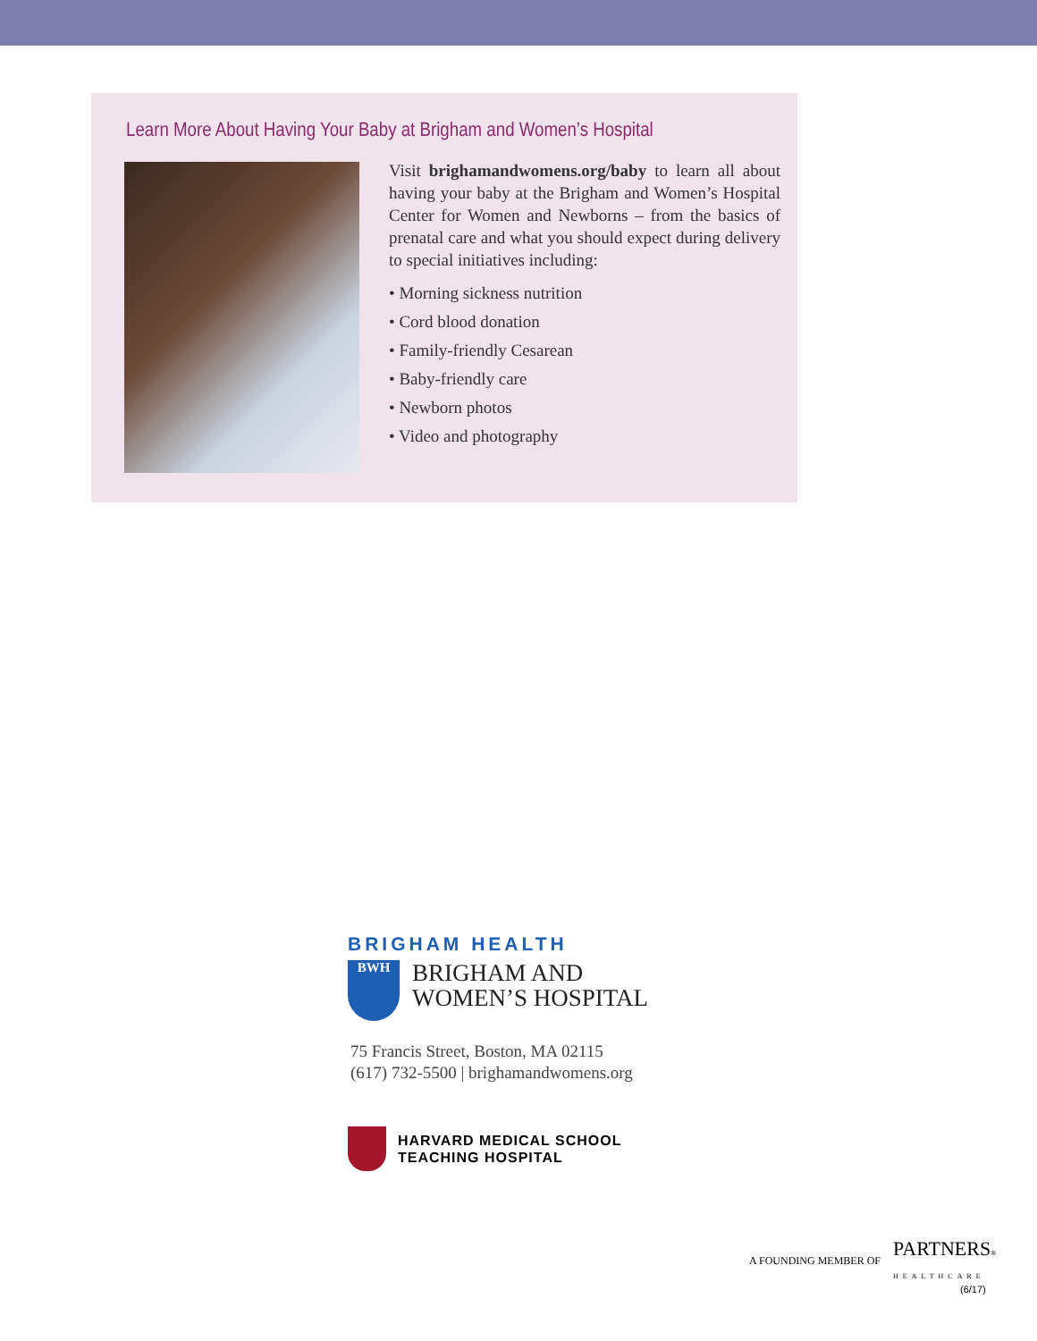Learn More About Having Your Baby at Brigham and Women’s Hospital
Visit brighamandwomens.org/baby to learn all about having your baby at the Brigham and Women’s Hospital Center for Women and Newborns – from the basics of prenatal care and what you should expect during delivery to special initiatives including:
• Morning sickness nutrition
• Cord blood donation
• Family-friendly Cesarean
• Baby-friendly care
• Newborn photos
• Video and photography
BRIGHAM HEALTH
BWH
BRIGHAM AND
WOMEN’S HOSPITAL
75 Francis Street, Boston, MA 02115
(617) 732-5500 | brighamandwomens.org
HARVARD MEDICAL SCHOOL
TEACHING HOSPITAL
A FOUNDING MEMBER OF PARTNERS®
HEALTHCARE
(6/17)